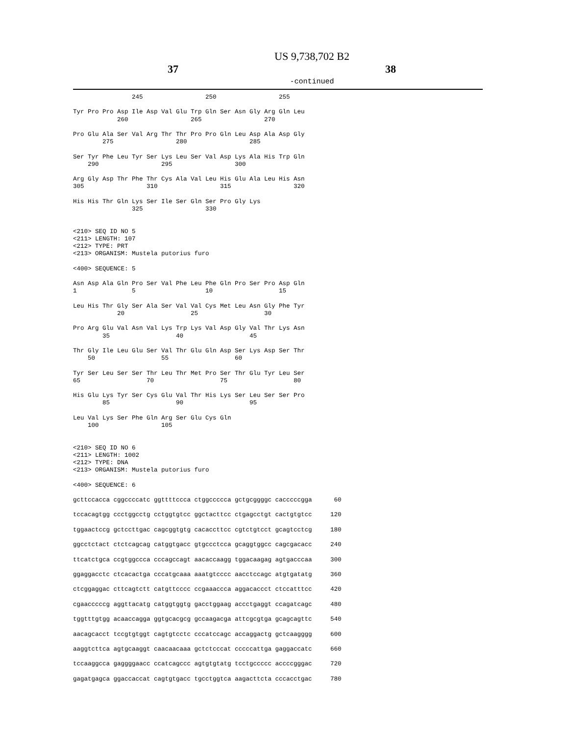US 9,738,702 B2
37 38
-continued
                245                 250                 255

Tyr Pro Pro Asp Ile Asp Val Glu Trp Gln Ser Asn Gly Arg Gln Leu
            260                 265                 270

Pro Glu Ala Ser Val Arg Thr Thr Pro Pro Gln Leu Asp Ala Asp Gly
        275                 280                 285

Ser Tyr Phe Leu Tyr Ser Lys Leu Ser Val Asp Lys Ala His Trp Gln
    290                 295                 300

Arg Gly Asp Thr Phe Thr Cys Ala Val Leu His Glu Ala Leu His Asn
305                 310                 315                 320

His His Thr Gln Lys Ser Ile Ser Gln Ser Pro Gly Lys
                325                 330


<210> SEQ ID NO 5
<211> LENGTH: 107
<212> TYPE: PRT
<213> ORGANISM: Mustela putorius furo

<400> SEQUENCE: 5

Asn Asp Ala Gln Pro Ser Val Phe Leu Phe Gln Pro Ser Pro Asp Gln
1               5                   10                  15

Leu His Thr Gly Ser Ala Ser Val Val Cys Met Leu Asn Gly Phe Tyr
            20                  25                  30

Pro Arg Glu Val Asn Val Lys Trp Lys Val Asp Gly Val Thr Lys Asn
        35                  40                  45

Thr Gly Ile Leu Glu Ser Val Thr Glu Gln Asp Ser Lys Asp Ser Thr
    50                  55                  60

Tyr Ser Leu Ser Ser Thr Leu Thr Met Pro Ser Thr Glu Tyr Leu Ser
65                  70                  75                  80

His Glu Lys Tyr Ser Cys Glu Val Thr His Lys Ser Leu Ser Ser Pro
        85                  90                  95

Leu Val Lys Ser Phe Gln Arg Ser Glu Cys Gln
    100                 105


<210> SEQ ID NO 6
<211> LENGTH: 1002
<212> TYPE: DNA
<213> ORGANISM: Mustela putorius furo

<400> SEQUENCE: 6

gcttccacca cggccccatc ggttttccca ctggccccca gctgcggggc cacccccgga      60

tccacagtgg ccctggcctg cctggtgtcc ggctacttcc ctgagcctgt cactgtgtcc     120

tggaactccg gctccttgac cagcggtgtg cacaccttcc cgtctgtcct gcagtcctcg     180

ggcctctact ctctcagcag catggtgacc gtgccctcca gcaggtggcc cagcgacacc     240

ttcatctgca ccgtggccca cccagccagt aacaccaagg tggacaagag agtgacccaa     300

ggaggacctc ctcacactga cccatgcaaa aaatgtcccc aacctccagc atgtgatatg     360

ctcggaggac cttcagtctt catgttcccc ccgaaaccca aggacaccct ctccatttcc     420

cgaacccccg aggttacatg catggtggtg gacctggaag accctgaggt ccagatcagc     480

tggtttgtgg acaaccagga ggtgcacgcg gccaagacga attcgcgtga gcagcagttc     540

aacagcacct tccgtgtggt cagtgtcctc cccatccagc accaggactg gctcaagggg     600

aaggtcttca agtgcaaggt caacaacaaa gctctcccat cccccattga gaggaccatc     660

tccaaggcca gaggggaacc ccatcagccc agtgtgtatg tcctgccccc accccgggac     720

gagatgagca ggaccaccat cagtgtgacc tgcctggtca aagacttcta cccacctgac     780